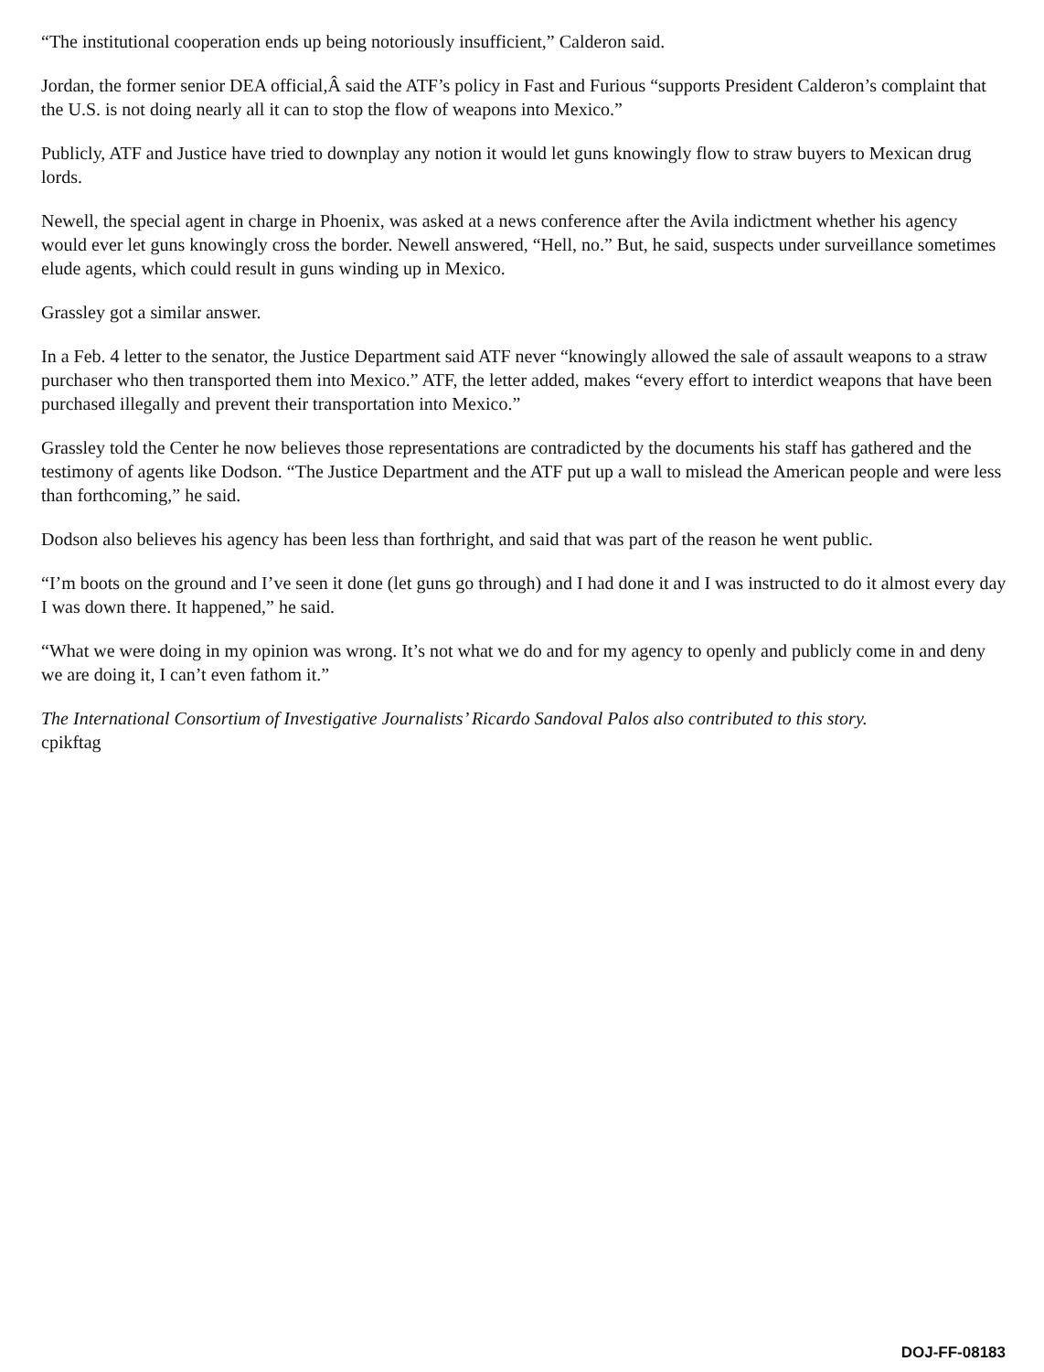“The institutional cooperation ends up being notoriously insufficient,” Calderon said.
Jordan, the former senior DEA official,Â said the ATF’s policy in Fast and Furious “supports President Calderon’s complaint that the U.S. is not doing nearly all it can to stop the flow of weapons into Mexico.”
Publicly, ATF and Justice have tried to downplay any notion it would let guns knowingly flow to straw buyers to Mexican drug lords.
Newell, the special agent in charge in Phoenix, was asked at a news conference after the Avila indictment whether his agency would ever let guns knowingly cross the border. Newell answered, “Hell, no.” But, he said, suspects under surveillance sometimes elude agents, which could result in guns winding up in Mexico.
Grassley got a similar answer.
In a Feb. 4 letter to the senator, the Justice Department said ATF never “knowingly allowed the sale of assault weapons to a straw purchaser who then transported them into Mexico.” ATF, the letter added, makes “every effort to interdict weapons that have been purchased illegally and prevent their transportation into Mexico.”
Grassley told the Center he now believes those representations are contradicted by the documents his staff has gathered and the testimony of agents like Dodson. “The Justice Department and the ATF put up a wall to mislead the American people and were less than forthcoming,” he said.
Dodson also believes his agency has been less than forthright, and said that was part of the reason he went public.
“I’m boots on the ground and I’ve seen it done (let guns go through) and I had done it and I was instructed to do it almost every day I was down there. It happened,” he said.
“What we were doing in my opinion was wrong. It’s not what we do and for my agency to openly and publicly come in and deny we are doing it, I can’t even fathom it.”
The International Consortium of Investigative Journalists’ Ricardo Sandoval Palos also contributed to this story.
cpikftag
DOJ-FF-08183